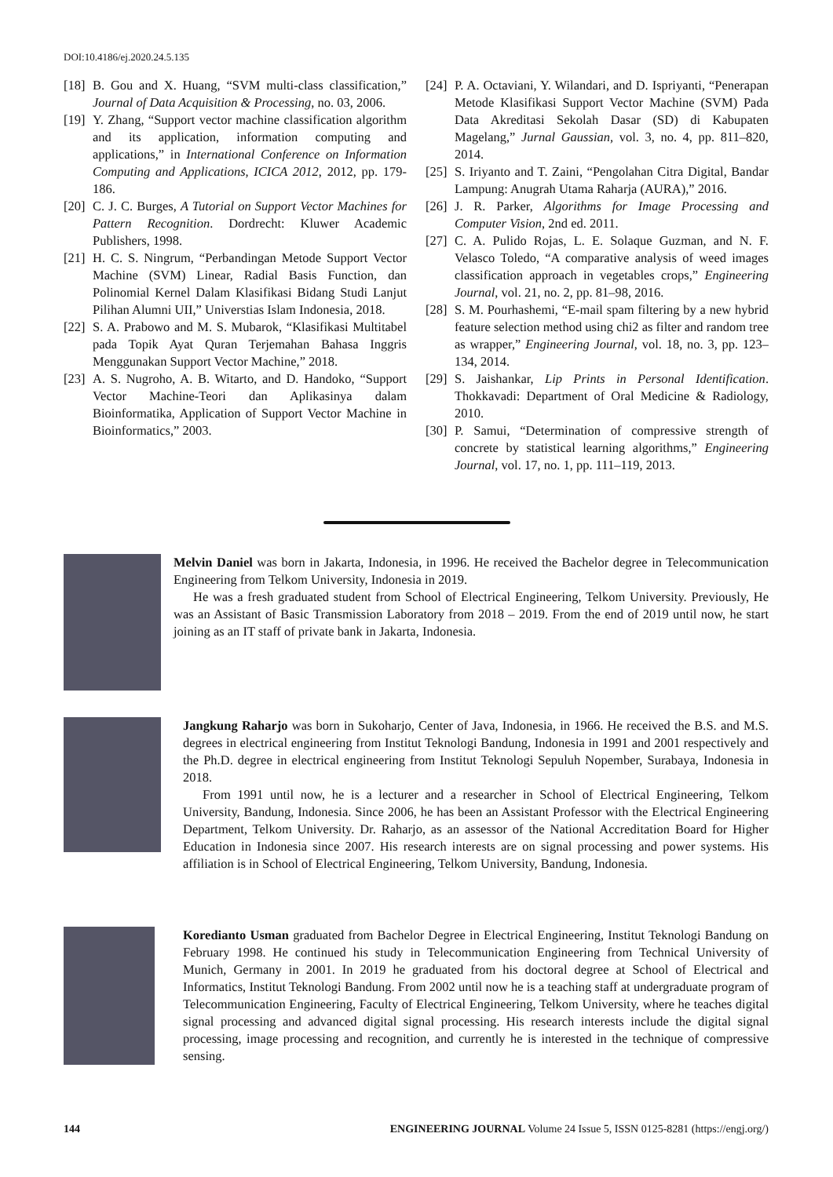DOI:10.4186/ej.2020.24.5.135
[18] B. Gou and X. Huang, “SVM multi-class classification,” Journal of Data Acquisition & Processing, no. 03, 2006.
[19] Y. Zhang, “Support vector machine classification algorithm and its application, information computing and applications,” in International Conference on Information Computing and Applications, ICICA 2012, 2012, pp. 179-186.
[20] C. J. C. Burges, A Tutorial on Support Vector Machines for Pattern Recognition. Dordrecht: Kluwer Academic Publishers, 1998.
[21] H. C. S. Ningrum, “Perbandingan Metode Support Vector Machine (SVM) Linear, Radial Basis Function, dan Polinomial Kernel Dalam Klasifikasi Bidang Studi Lanjut Pilihan Alumni UII,” Universtias Islam Indonesia, 2018.
[22] S. A. Prabowo and M. S. Mubarok, “Klasifikasi Multitabel pada Topik Ayat Quran Terjemahan Bahasa Inggris Menggunakan Support Vector Machine,” 2018.
[23] A. S. Nugroho, A. B. Witarto, and D. Handoko, “Support Vector Machine-Teori dan Aplikasinya dalam Bioinformatika, Application of Support Vector Machine in Bioinformatics,” 2003.
[24] P. A. Octaviani, Y. Wilandari, and D. Ispriyanti, “Penerapan Metode Klasifikasi Support Vector Machine (SVM) Pada Data Akreditasi Sekolah Dasar (SD) di Kabupaten Magelang,” Jurnal Gaussian, vol. 3, no. 4, pp. 811–820, 2014.
[25] S. Iriyanto and T. Zaini, “Pengolahan Citra Digital, Bandar Lampung: Anugrah Utama Raharja (AURA),” 2016.
[26] J. R. Parker, Algorithms for Image Processing and Computer Vision, 2nd ed. 2011.
[27] C. A. Pulido Rojas, L. E. Solaque Guzman, and N. F. Velasco Toledo, “A comparative analysis of weed images classification approach in vegetables crops,” Engineering Journal, vol. 21, no. 2, pp. 81–98, 2016.
[28] S. M. Pourhashemi, “E-mail spam filtering by a new hybrid feature selection method using chi2 as filter and random tree as wrapper,” Engineering Journal, vol. 18, no. 3, pp. 123–134, 2014.
[29] S. Jaishankar, Lip Prints in Personal Identification. Thokkavadi: Department of Oral Medicine & Radiology, 2010.
[30] P. Samui, “Determination of compressive strength of concrete by statistical learning algorithms,” Engineering Journal, vol. 17, no. 1, pp. 111–119, 2013.
Melvin Daniel was born in Jakarta, Indonesia, in 1996. He received the Bachelor degree in Telecommunication Engineering from Telkom University, Indonesia in 2019.
He was a fresh graduated student from School of Electrical Engineering, Telkom University. Previously, He was an Assistant of Basic Transmission Laboratory from 2018 – 2019. From the end of 2019 until now, he start joining as an IT staff of private bank in Jakarta, Indonesia.
Jangkung Raharjo was born in Sukoharjo, Center of Java, Indonesia, in 1966. He received the B.S. and M.S. degrees in electrical engineering from Institut Teknologi Bandung, Indonesia in 1991 and 2001 respectively and the Ph.D. degree in electrical engineering from Institut Teknologi Sepuluh Nopember, Surabaya, Indonesia in 2018.
From 1991 until now, he is a lecturer and a researcher in School of Electrical Engineering, Telkom University, Bandung, Indonesia. Since 2006, he has been an Assistant Professor with the Electrical Engineering Department, Telkom University. Dr. Raharjo, as an assessor of the National Accreditation Board for Higher Education in Indonesia since 2007. His research interests are on signal processing and power systems. His affiliation is in School of Electrical Engineering, Telkom University, Bandung, Indonesia.
Koredianto Usman graduated from Bachelor Degree in Electrical Engineering, Institut Teknologi Bandung on February 1998. He continued his study in Telecommunication Engineering from Technical University of Munich, Germany in 2001. In 2019 he graduated from his doctoral degree at School of Electrical and Informatics, Institut Teknologi Bandung. From 2002 until now he is a teaching staff at undergraduate program of Telecommunication Engineering, Faculty of Electrical Engineering, Telkom University, where he teaches digital signal processing and advanced digital signal processing. His research interests include the digital signal processing, image processing and recognition, and currently he is interested in the technique of compressive sensing.
144 ENGINEERING JOURNAL Volume 24 Issue 5, ISSN 0125-8281 (https://engj.org/)